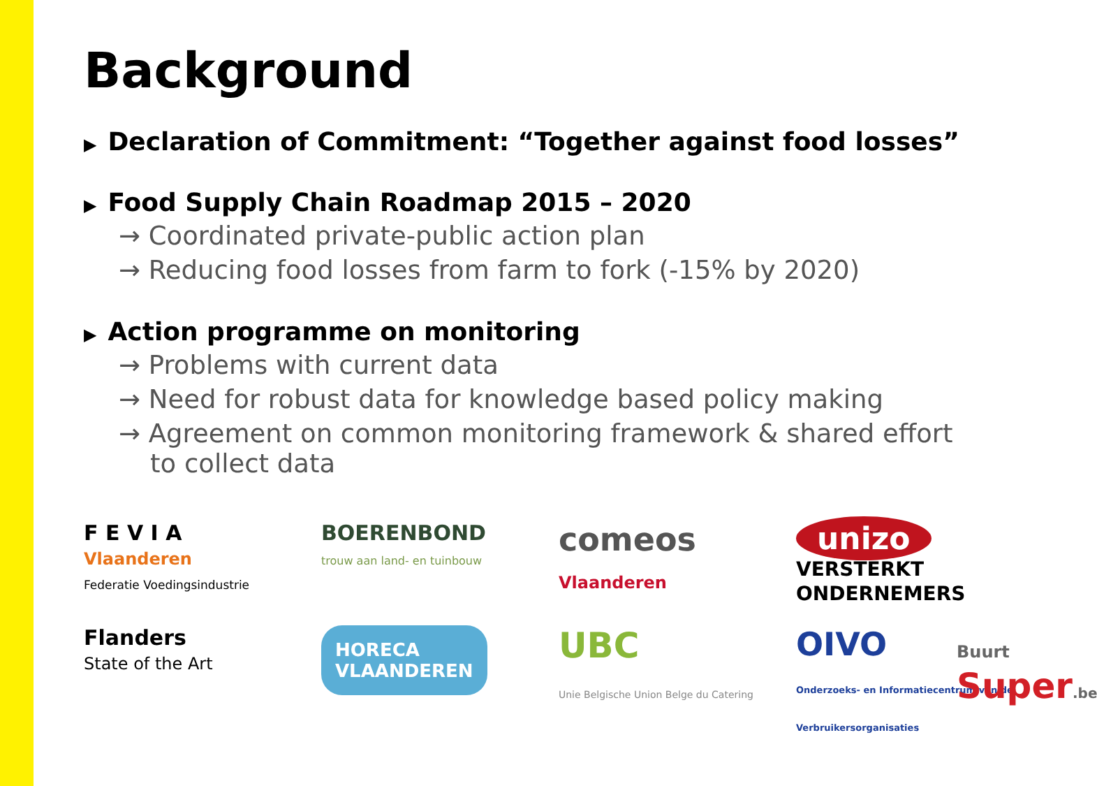Background
▶ Declaration of Commitment: “Together against food losses”
▶ Food Supply Chain Roadmap 2015 – 2020
→ Coordinated private-public action plan
→ Reducing food losses from farm to fork (-15% by 2020)
▶ Action programme on monitoring
→ Problems with current data
→ Need for robust data for knowledge based policy making
→ Agreement on common monitoring framework & shared effort to collect data
F E V I A
Vlaanderen
Federatie Voedingsindustrie
BOERENBOND
trouw aan land- en tuinbouw
comeos
Vlaanderen
unizo
VERSTERKT ONDERNEMERS
Flanders
State of the Art
HORECA
VLAANDEREN
UBC
Unie Belgische Union Belge du Catering
OIVO
Onderzoeks- en Informatiecentrum van de Verbruikersorganisaties
Buurt
Super.be